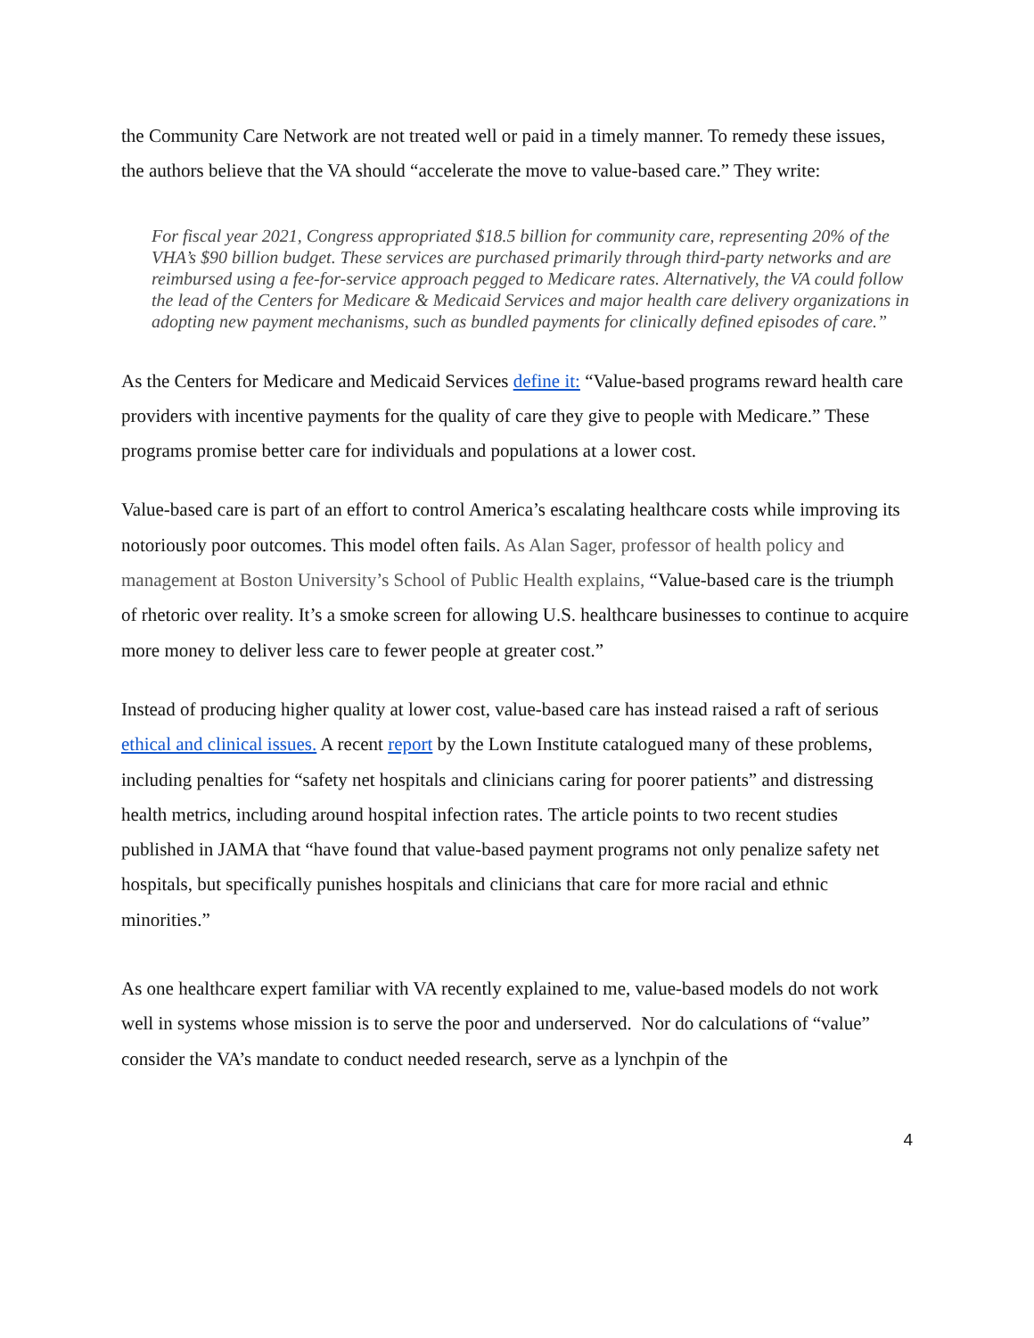the Community Care Network are not treated well or paid in a timely manner. To remedy these issues, the authors believe that the VA should “accelerate the move to value-based care.” They write:
For fiscal year 2021, Congress appropriated $18.5 billion for community care, representing 20% of the VHA’s $90 billion budget. These services are purchased primarily through third-party networks and are reimbursed using a fee-for-service approach pegged to Medicare rates. Alternatively, the VA could follow the lead of the Centers for Medicare & Medicaid Services and major health care delivery organizations in adopting new payment mechanisms, such as bundled payments for clinically defined episodes of care.”
As the Centers for Medicare and Medicaid Services define it: “Value-based programs reward health care providers with incentive payments for the quality of care they give to people with Medicare.” These programs promise better care for individuals and populations at a lower cost.
Value-based care is part of an effort to control America’s escalating healthcare costs while improving its notoriously poor outcomes. This model often fails. As Alan Sager, professor of health policy and management at Boston University’s School of Public Health explains, “Value-based care is the triumph of rhetoric over reality. It’s a smoke screen for allowing U.S. healthcare businesses to continue to acquire more money to deliver less care to fewer people at greater cost.”
Instead of producing higher quality at lower cost, value-based care has instead raised a raft of serious ethical and clinical issues. A recent report by the Lown Institute catalogued many of these problems, including penalties for “safety net hospitals and clinicians caring for poorer patients” and distressing health metrics, including around hospital infection rates. The article points to two recent studies published in JAMA that “have found that value-based payment programs not only penalize safety net hospitals, but specifically punishes hospitals and clinicians that care for more racial and ethnic minorities.”
As one healthcare expert familiar with VA recently explained to me, value-based models do not work well in systems whose mission is to serve the poor and underserved. Nor do calculations of “value” consider the VA’s mandate to conduct needed research, serve as a lynchpin of the
4